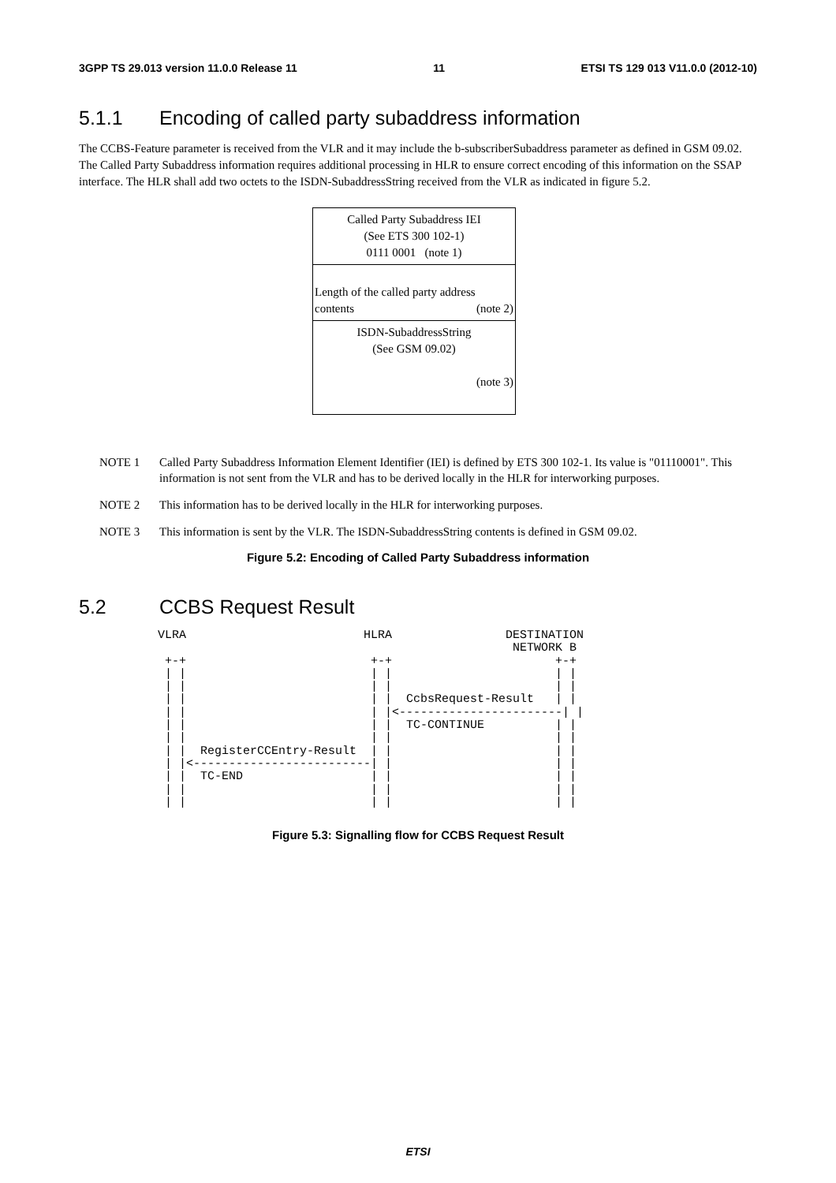3GPP TS 29.013 version 11.0.0 Release 11 11 ETSI TS 129 013 V11.0.0 (2012-10)
5.1.1 Encoding of called party subaddress information
The CCBS-Feature parameter is received from the VLR and it may include the b-subscriberSubaddress parameter as defined in GSM 09.02. The Called Party Subaddress information requires additional processing in HLR to ensure correct encoding of this information on the SSAP interface. The HLR shall add two octets to the ISDN-SubaddressString received from the VLR as indicated in figure 5.2.
| Called Party Subaddress IEI (See ETS 300 102-1) 0111 0001 (note 1) |
| Length of the called party address contents (note 2) |
| ISDN-SubaddressString (See GSM 09.02) (note 3) |
NOTE 1 Called Party Subaddress Information Element Identifier (IEI) is defined by ETS 300 102-1. Its value is "01110001". This information is not sent from the VLR and has to be derived locally in the HLR for interworking purposes.
NOTE 2 This information has to be derived locally in the HLR for interworking purposes.
NOTE 3 This information is sent by the VLR. The ISDN-SubaddressString contents is defined in GSM 09.02.
Figure 5.2: Encoding of Called Party Subaddress information
5.2 CCBS Request Result
VLRA                         HLRA                DESTINATION
                                                  NETWORK B
 +-+                          +-+                       +-+
 | |                          | |                       | |
 | |                          | |                       | |
 | |                          | |  CcbsRequest-Result   | |
 | |                          | |<-----------------------| |
 | |                          | |  TC-CONTINUE          | |
 | |                          | |                       | |
 | |  RegisterCCEntry-Result  | |                       | |
 | |<-------------------------| |                       | |
 | |  TC-END                  | |                       | |
 | |                          | |                       | |
 | |                          | |                       | |
Figure 5.3: Signalling flow for CCBS Request Result
ETSI